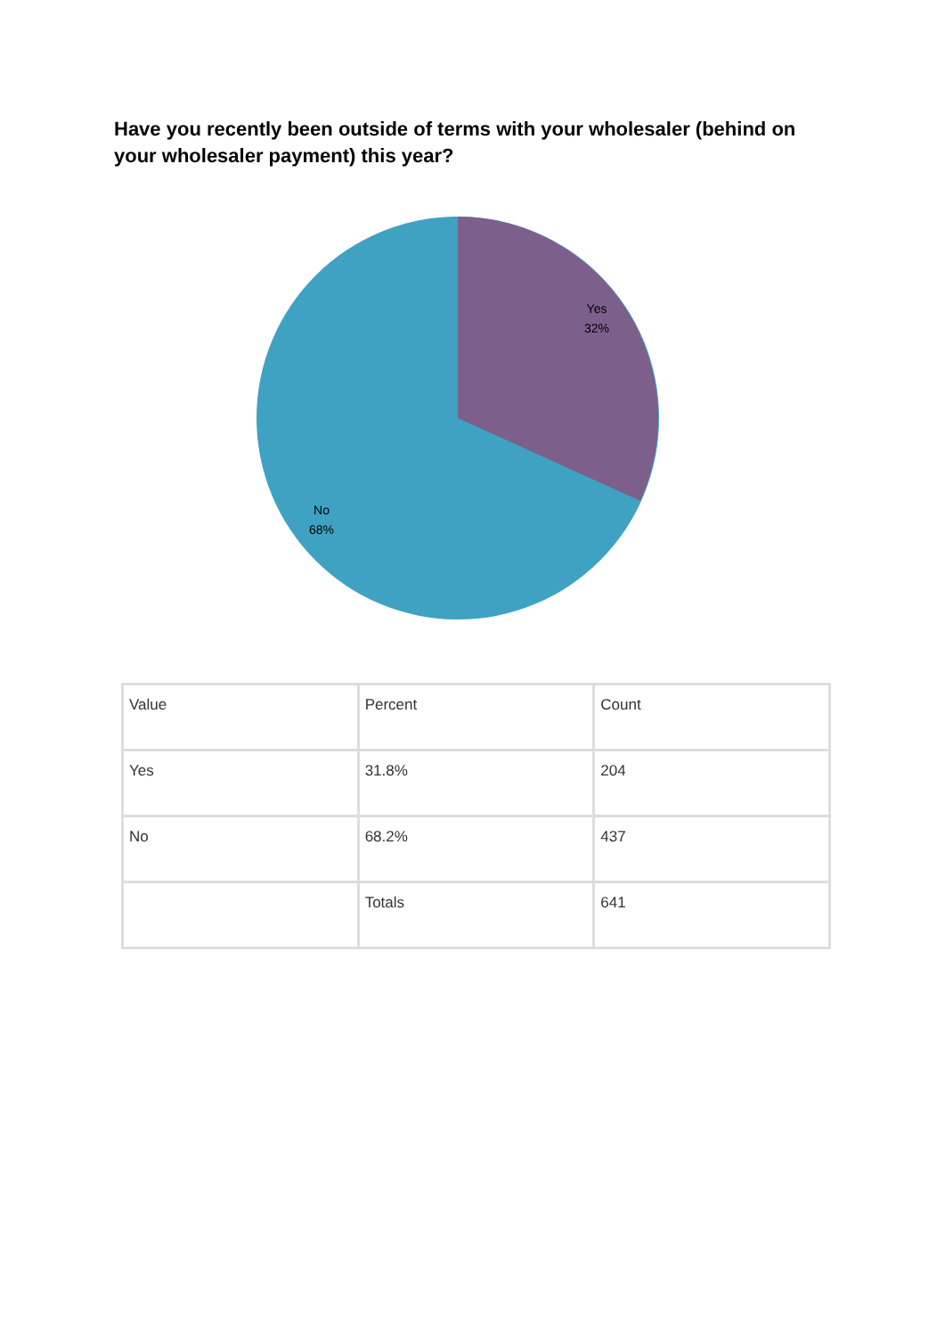Have you recently been outside of terms with your wholesaler (behind on your wholesaler payment) this year?
Yes
32%
No
68%
| Value | Percent | Count |
| Yes | 31.8% | 204 |
| No | 68.2% | 437 |
| | Totals | 641 |